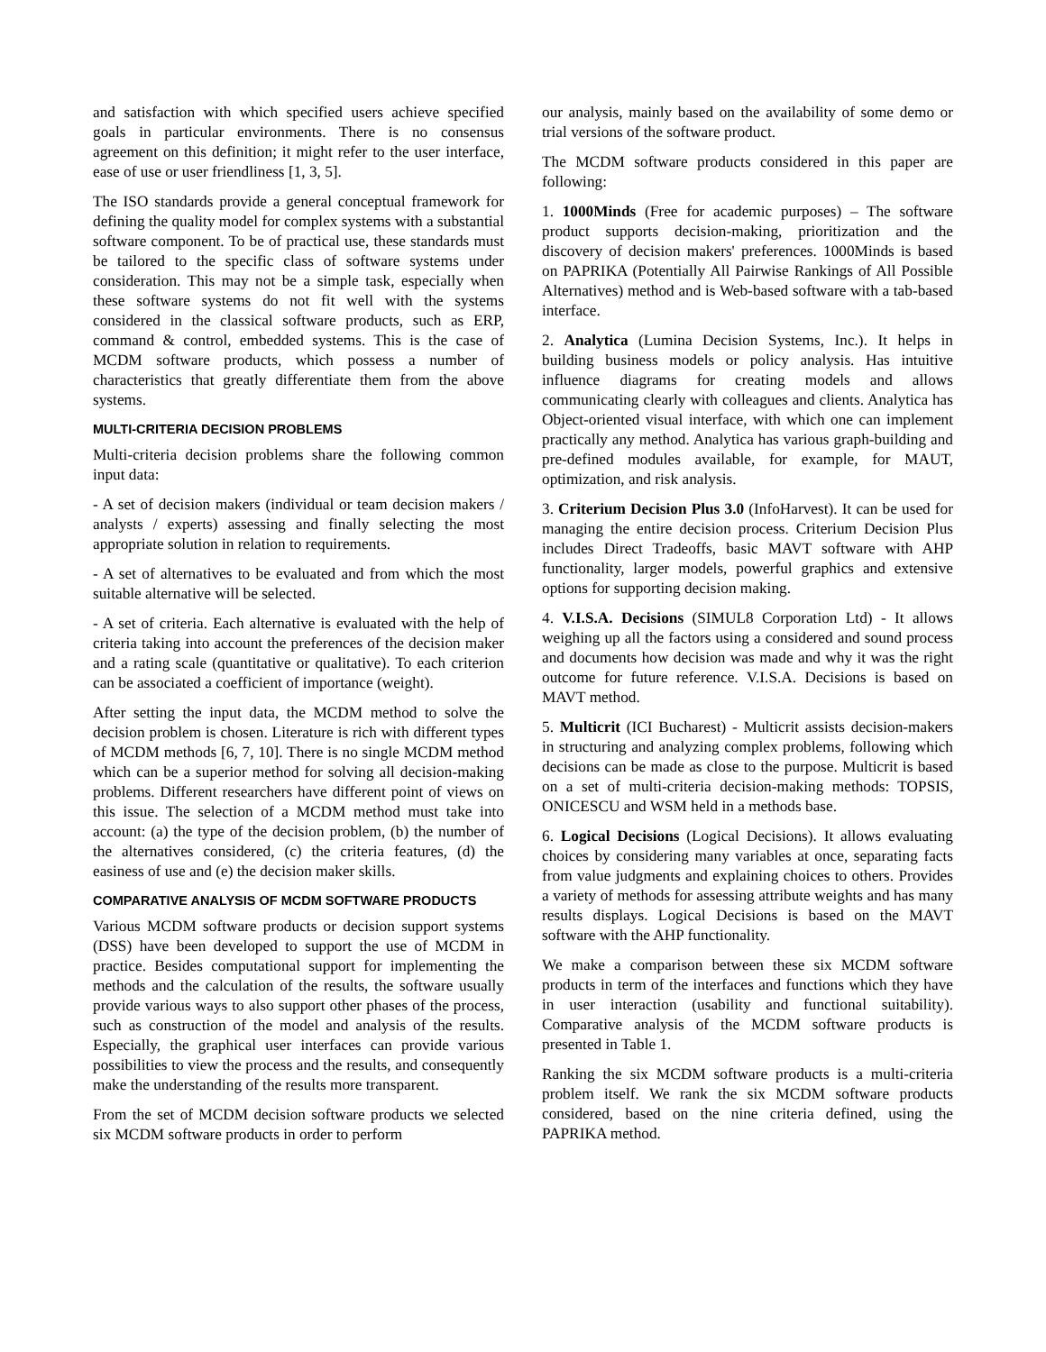and satisfaction with which specified users achieve specified goals in particular environments. There is no consensus agreement on this definition; it might refer to the user interface, ease of use or user friendliness [1, 3, 5].
The ISO standards provide a general conceptual framework for defining the quality model for complex systems with a substantial software component. To be of practical use, these standards must be tailored to the specific class of software systems under consideration. This may not be a simple task, especially when these software systems do not fit well with the systems considered in the classical software products, such as ERP, command & control, embedded systems. This is the case of MCDM software products, which possess a number of characteristics that greatly differentiate them from the above systems.
MULTI-CRITERIA DECISION PROBLEMS
Multi-criteria decision problems share the following common input data:
- A set of decision makers (individual or team decision makers / analysts / experts) assessing and finally selecting the most appropriate solution in relation to requirements.
- A set of alternatives to be evaluated and from which the most suitable alternative will be selected.
- A set of criteria. Each alternative is evaluated with the help of criteria taking into account the preferences of the decision maker and a rating scale (quantitative or qualitative). To each criterion can be associated a coefficient of importance (weight).
After setting the input data, the MCDM method to solve the decision problem is chosen. Literature is rich with different types of MCDM methods [6, 7, 10]. There is no single MCDM method which can be a superior method for solving all decision-making problems. Different researchers have different point of views on this issue. The selection of a MCDM method must take into account: (a) the type of the decision problem, (b) the number of the alternatives considered, (c) the criteria features, (d) the easiness of use and (e) the decision maker skills.
COMPARATIVE ANALYSIS OF MCDM SOFTWARE PRODUCTS
Various MCDM software products or decision support systems (DSS) have been developed to support the use of MCDM in practice. Besides computational support for implementing the methods and the calculation of the results, the software usually provide various ways to also support other phases of the process, such as construction of the model and analysis of the results. Especially, the graphical user interfaces can provide various possibilities to view the process and the results, and consequently make the understanding of the results more transparent.
From the set of MCDM decision software products we selected six MCDM software products in order to perform
our analysis, mainly based on the availability of some demo or trial versions of the software product.
The MCDM software products considered in this paper are following:
1. 1000Minds (Free for academic purposes) – The software product supports decision-making, prioritization and the discovery of decision makers' preferences. 1000Minds is based on PAPRIKA (Potentially All Pairwise Rankings of All Possible Alternatives) method and is Web-based software with a tab-based interface.
2. Analytica (Lumina Decision Systems, Inc.). It helps in building business models or policy analysis. Has intuitive influence diagrams for creating models and allows communicating clearly with colleagues and clients. Analytica has Object-oriented visual interface, with which one can implement practically any method. Analytica has various graph-building and pre-defined modules available, for example, for MAUT, optimization, and risk analysis.
3. Criterium Decision Plus 3.0 (InfoHarvest). It can be used for managing the entire decision process. Criterium Decision Plus includes Direct Tradeoffs, basic MAVT software with AHP functionality, larger models, powerful graphics and extensive options for supporting decision making.
4. V.I.S.A. Decisions (SIMUL8 Corporation Ltd) - It allows weighing up all the factors using a considered and sound process and documents how decision was made and why it was the right outcome for future reference. V.I.S.A. Decisions is based on MAVT method.
5. Multicrit (ICI Bucharest) - Multicrit assists decision-makers in structuring and analyzing complex problems, following which decisions can be made as close to the purpose. Multicrit is based on a set of multi-criteria decision-making methods: TOPSIS, ONICESCU and WSM held in a methods base.
6. Logical Decisions (Logical Decisions). It allows evaluating choices by considering many variables at once, separating facts from value judgments and explaining choices to others. Provides a variety of methods for assessing attribute weights and has many results displays. Logical Decisions is based on the MAVT software with the AHP functionality.
We make a comparison between these six MCDM software products in term of the interfaces and functions which they have in user interaction (usability and functional suitability). Comparative analysis of the MCDM software products is presented in Table 1.
Ranking the six MCDM software products is a multi-criteria problem itself. We rank the six MCDM software products considered, based on the nine criteria defined, using the PAPRIKA method.